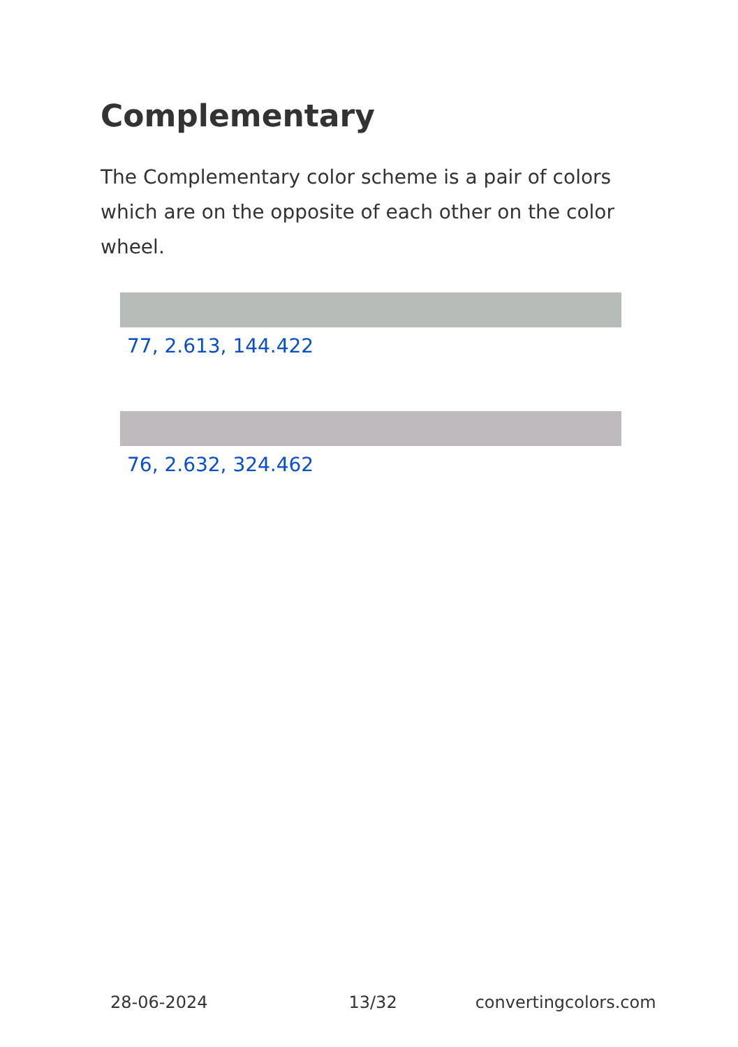Complementary
The Complementary color scheme is a pair of colors which are on the opposite of each other on the color wheel.
77, 2.613, 144.422
76, 2.632, 324.462
28-06-2024 13/32 convertingcolors.com